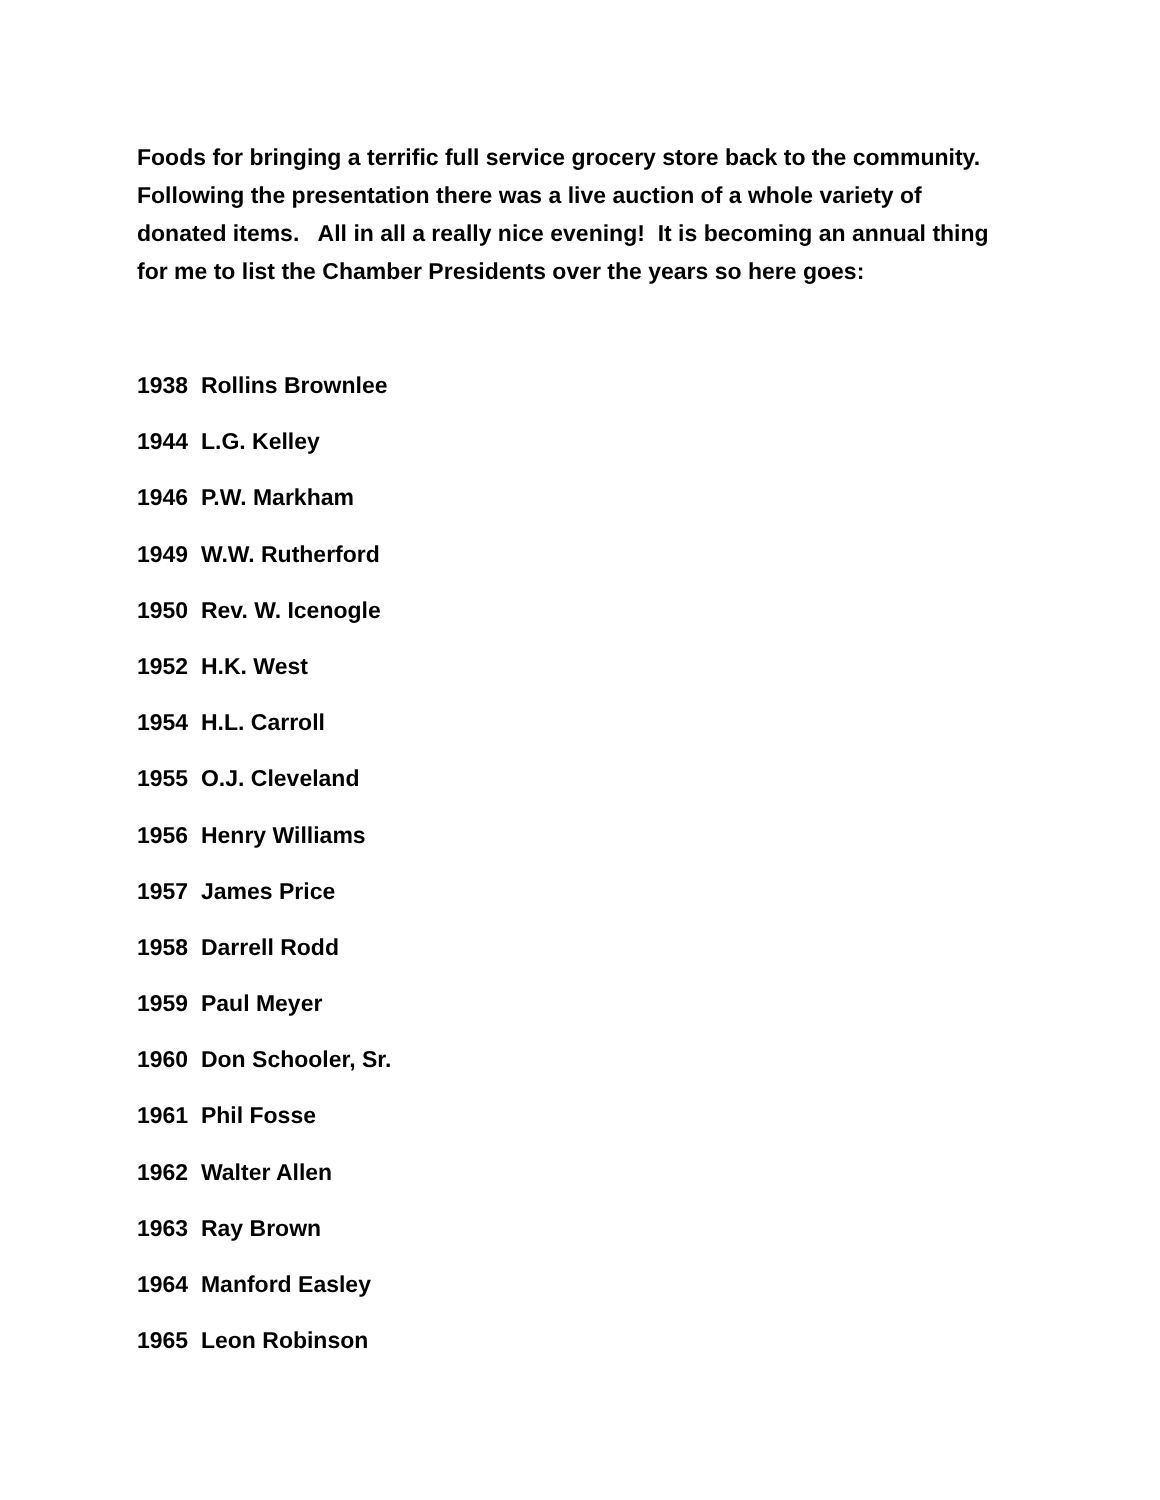Foods for bringing a terrific full service grocery store back to the community. Following the presentation there was a live auction of a whole variety of donated items. All in all a really nice evening! It is becoming an annual thing for me to list the Chamber Presidents over the years so here goes:
1938 Rollins Brownlee
1944 L.G. Kelley
1946 P.W. Markham
1949 W.W. Rutherford
1950 Rev. W. Icenogle
1952 H.K. West
1954 H.L. Carroll
1955 O.J. Cleveland
1956 Henry Williams
1957 James Price
1958 Darrell Rodd
1959 Paul Meyer
1960 Don Schooler, Sr.
1961 Phil Fosse
1962 Walter Allen
1963 Ray Brown
1964 Manford Easley
1965 Leon Robinson